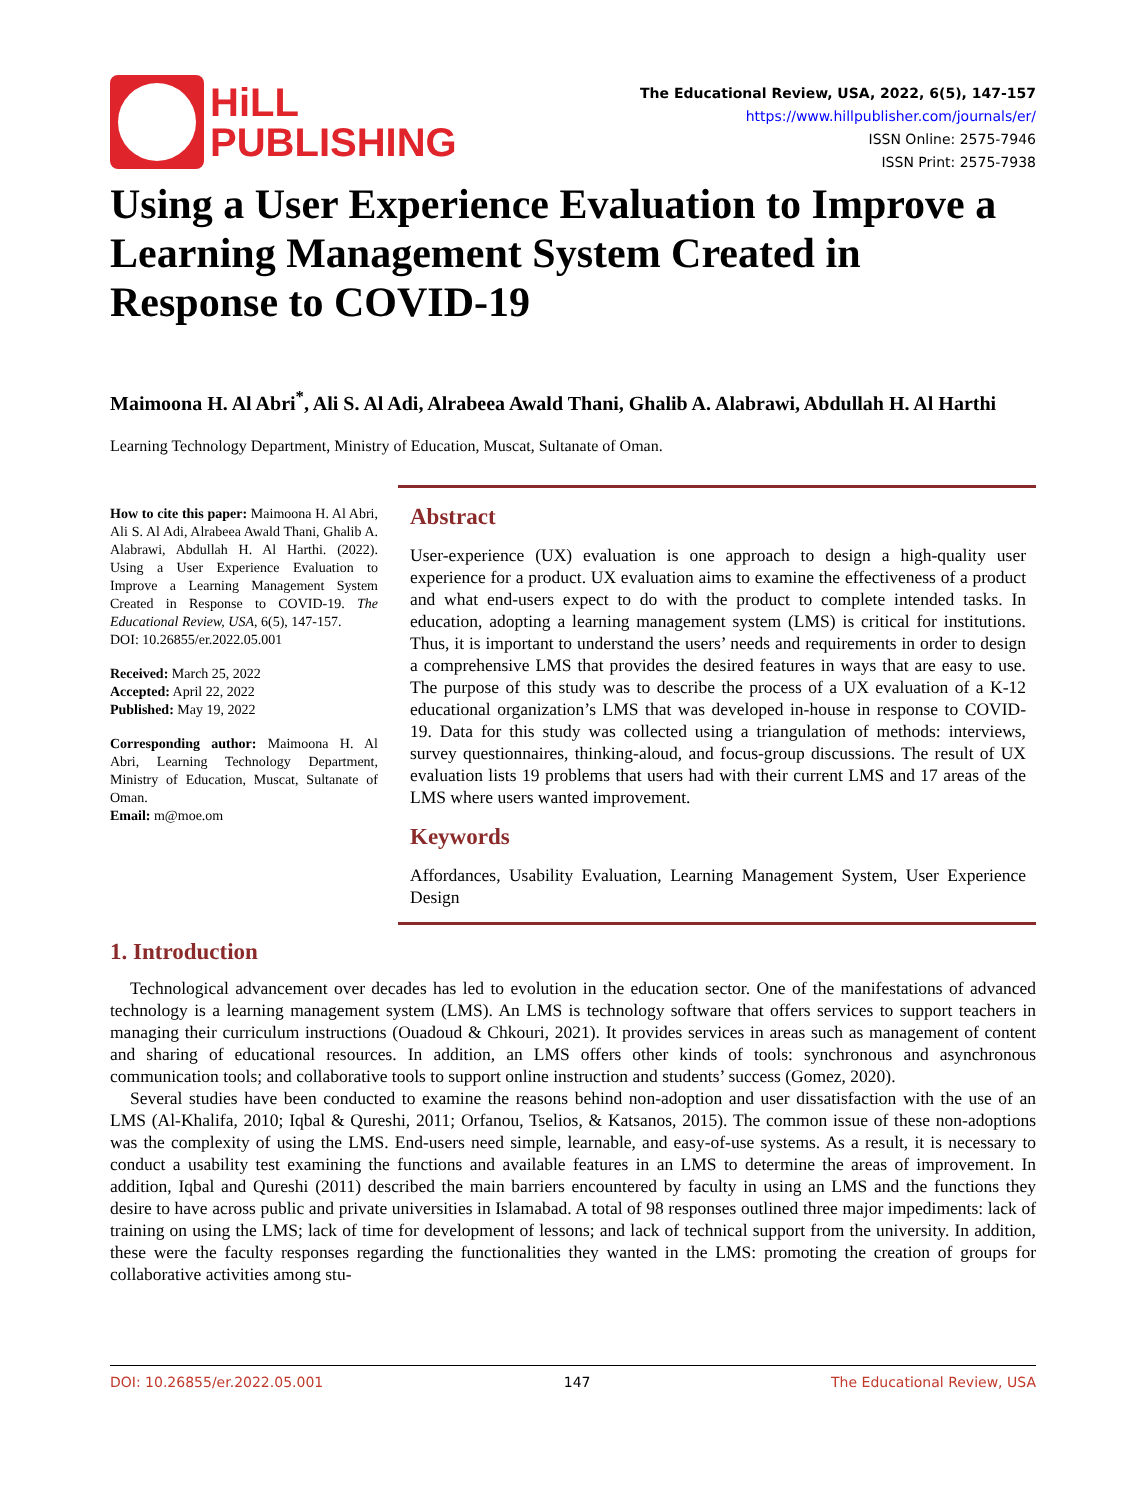HiLL
PUBLISHING
The Educational Review, USA, 2022, 6(5), 147-157
https://www.hillpublisher.com/journals/er/
ISSN Online: 2575-7946
ISSN Print: 2575-7938
Using a User Experience Evaluation to Improve a Learning Management System Created in Response to COVID-19
Maimoona H. Al Abri<sup>*</sup>, Ali S. Al Adi, Alrabeea Awald Thani, Ghalib A. Alabrawi, Abdullah H. Al Harthi
Learning Technology Department, Ministry of Education, Muscat, Sultanate of Oman.
How to cite this paper: Maimoona H. Al Abri, Ali S. Al Adi, Alrabeea Awald Thani, Ghalib A. Alabrawi, Abdullah H. Al Harthi. (2022). Using a User Experience Evaluation to Improve a Learning Management System Created in Response to COVID-19. The Educational Review, USA, 6(5), 147-157.
DOI: 10.26855/er.2022.05.001
Received: March 25, 2022
Accepted: April 22, 2022
Published: May 19, 2022
Corresponding author: Maimoona H. Al Abri, Learning Technology Department, Ministry of Education, Muscat, Sultanate of Oman.
Email: m@moe.om
Abstract
User-experience (UX) evaluation is one approach to design a high-quality user experience for a product. UX evaluation aims to examine the effectiveness of a product and what end-users expect to do with the product to complete intended tasks. In education, adopting a learning management system (LMS) is critical for institutions. Thus, it is important to understand the users’ needs and requirements in order to design a comprehensive LMS that provides the desired features in ways that are easy to use. The purpose of this study was to describe the process of a UX evaluation of a K-12 educational organization’s LMS that was developed in-house in response to COVID-19. Data for this study was collected using a triangulation of methods: interviews, survey questionnaires, thinking-aloud, and focus-group discussions. The result of UX evaluation lists 19 problems that users had with their current LMS and 17 areas of the LMS where users wanted improvement.
Keywords
Affordances, Usability Evaluation, Learning Management System, User Experience Design
1. Introduction
Technological advancement over decades has led to evolution in the education sector. One of the manifestations of advanced technology is a learning management system (LMS). An LMS is technology software that offers services to support teachers in managing their curriculum instructions (Ouadoud & Chkouri, 2021). It provides services in areas such as management of content and sharing of educational resources. In addition, an LMS offers other kinds of tools: synchronous and asynchronous communication tools; and collaborative tools to support online instruction and students’ success (Gomez, 2020).
Several studies have been conducted to examine the reasons behind non-adoption and user dissatisfaction with the use of an LMS (Al-Khalifa, 2010; Iqbal & Qureshi, 2011; Orfanou, Tselios, & Katsanos, 2015). The common issue of these non-adoptions was the complexity of using the LMS. End-users need simple, learnable, and easy-of-use systems. As a result, it is necessary to conduct a usability test examining the functions and available features in an LMS to determine the areas of improvement. In addition, Iqbal and Qureshi (2011) described the main barriers encountered by faculty in using an LMS and the functions they desire to have across public and private universities in Islamabad. A total of 98 responses outlined three major impediments: lack of training on using the LMS; lack of time for development of lessons; and lack of technical support from the university. In addition, these were the faculty responses regarding the functionalities they wanted in the LMS: promoting the creation of groups for collaborative activities among stu-
DOI: 10.26855/er.2022.05.001 147 The Educational Review, USA